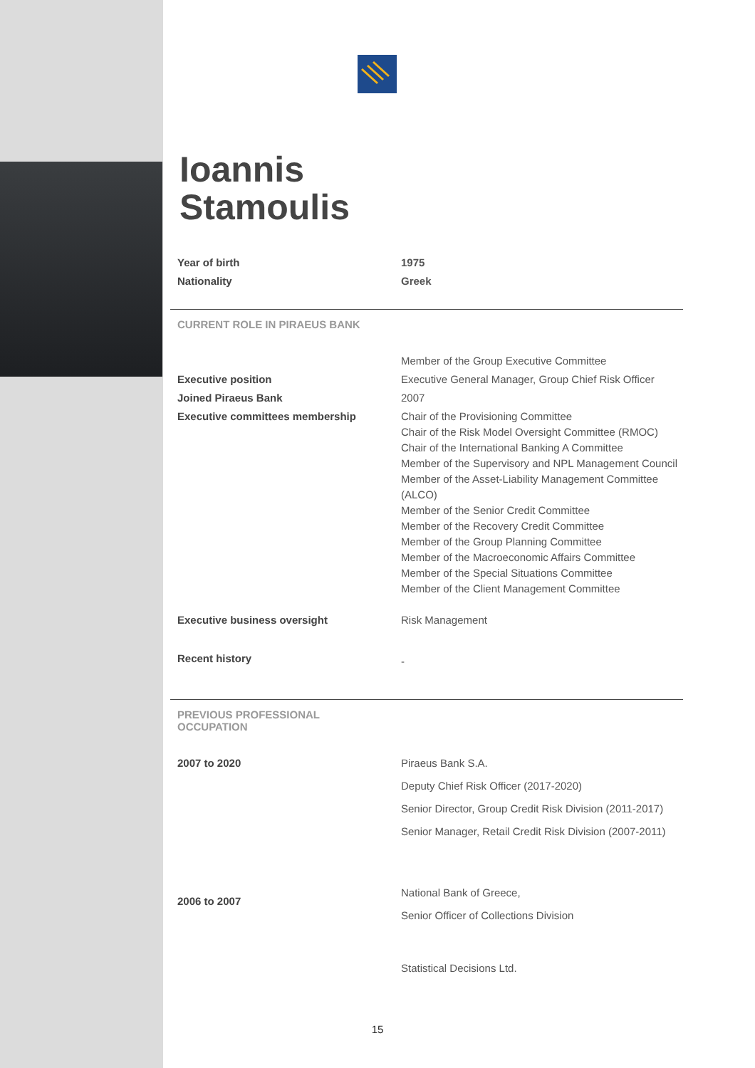Ioannis
Stamoulis
| Year of birth | 1975 |
| Nationality | Greek |
CURRENT ROLE IN PIRAEUS BANK
| | Member of the Group Executive Committee |
| Executive position | Executive General Manager, Group Chief Risk Officer |
| Joined Piraeus Bank | 2007 |
| Executive committees membership | Chair of the Provisioning Committee Chair of the Risk Model Oversight Committee (RMOC) Chair of the International Banking A Committee Member of the Supervisory and NPL Management Council Member of the Asset-Liability Management Committee (ALCO) Member of the Senior Credit Committee Member of the Recovery Credit Committee Member of the Group Planning Committee Member of the Macroeconomic Affairs Committee Member of the Special Situations Committee Member of the Client Management Committee |
| Executive business oversight | Risk Management |
| Recent history | - |
PREVIOUS PROFESSIONAL
OCCUPATION
| 2007 to 2020 | Piraeus Bank S.A. Deputy Chief Risk Officer (2017-2020) Senior Director, Group Credit Risk Division (2011-2017) Senior Manager, Retail Credit Risk Division (2007-2011) |
| 2006 to 2007 | National Bank of Greece, Senior Officer of Collections Division |
| | Statistical Decisions Ltd. |
15